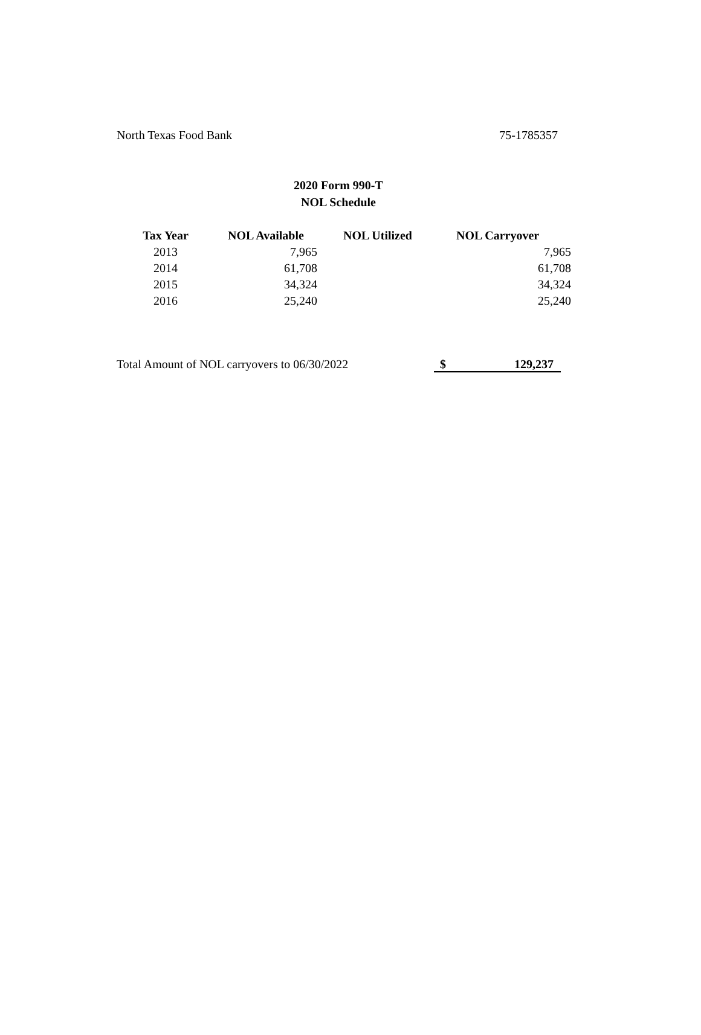North Texas Food Bank 75-1785357
2020 Form 990-T
NOL Schedule
| Tax Year | NOL Available | NOL Utilized | NOL Carryover |
| --- | --- | --- | --- |
| 2013 | 7,965 | | 7,965 |
| 2014 | 61,708 | | 61,708 |
| 2015 | 34,324 | | 34,324 |
| 2016 | 25,240 | | 25,240 |
Total Amount of NOL carryovers to 06/30/2022 $ 129,237